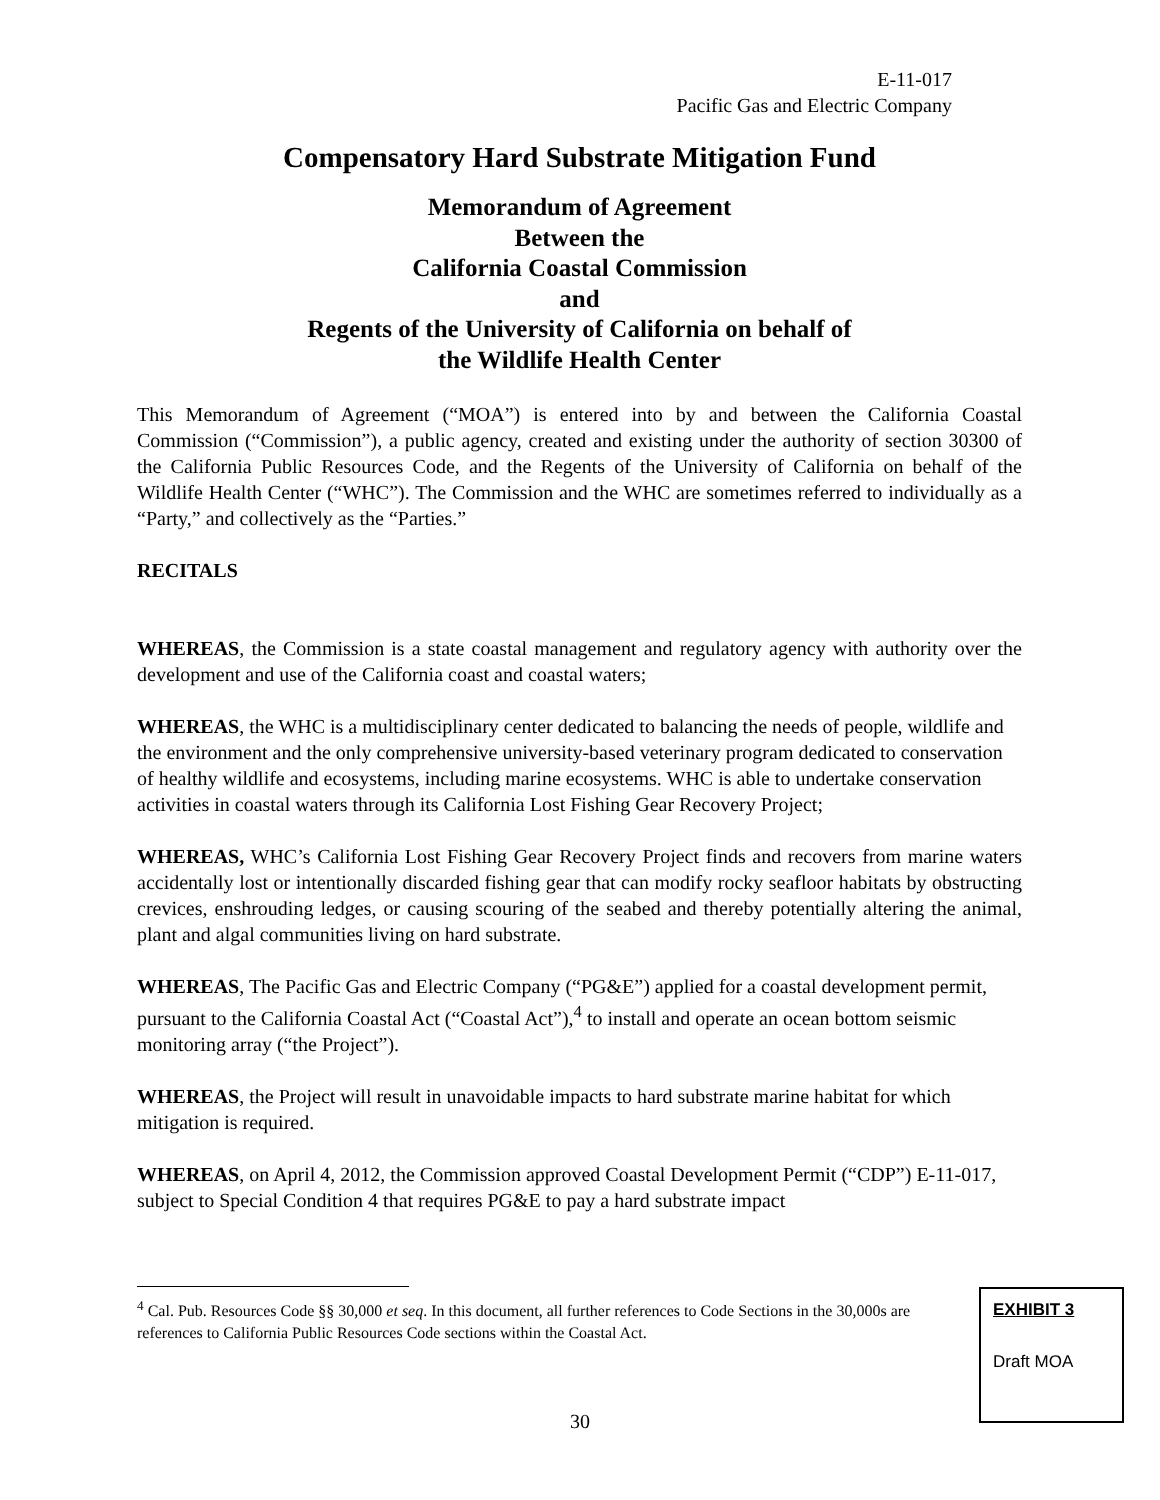E-11-017
Pacific Gas and Electric Company
Compensatory Hard Substrate Mitigation Fund
Memorandum of Agreement
Between the
California Coastal Commission
and
Regents of the University of California on behalf of
the Wildlife Health Center
This Memorandum of Agreement (“MOA”) is entered into by and between the California Coastal Commission (“Commission”), a public agency, created and existing under the authority of section 30300 of the California Public Resources Code, and the Regents of the University of California on behalf of the Wildlife Health Center (“WHC”). The Commission and the WHC are sometimes referred to individually as a “Party,” and collectively as the “Parties.”
RECITALS
WHEREAS, the Commission is a state coastal management and regulatory agency with authority over the development and use of the California coast and coastal waters;
WHEREAS, the WHC is a multidisciplinary center dedicated to balancing the needs of people, wildlife and the environment and the only comprehensive university-based veterinary program dedicated to conservation of healthy wildlife and ecosystems, including marine ecosystems. WHC is able to undertake conservation activities in coastal waters through its California Lost Fishing Gear Recovery Project;
WHEREAS, WHC’s California Lost Fishing Gear Recovery Project finds and recovers from marine waters accidentally lost or intentionally discarded fishing gear that can modify rocky seafloor habitats by obstructing crevices, enshrouding ledges, or causing scouring of the seabed and thereby potentially altering the animal, plant and algal communities living on hard substrate.
WHEREAS, The Pacific Gas and Electric Company (“PG&E”) applied for a coastal development permit, pursuant to the California Coastal Act (“Coastal Act”),<sup>4</sup> to install and operate an ocean bottom seismic monitoring array (“the Project”).
WHEREAS, the Project will result in unavoidable impacts to hard substrate marine habitat for which mitigation is required.
WHEREAS, on April 4, 2012, the Commission approved Coastal Development Permit (“CDP”) E-11-017, subject to Special Condition 4 that requires PG&E to pay a hard substrate impact
<sup>4</sup> Cal. Pub. Resources Code §§ 30,000 et seq. In this document, all further references to Code Sections in the 30,000s are references to California Public Resources Code sections within the Coastal Act.
EXHIBIT 3
Draft MOA
30